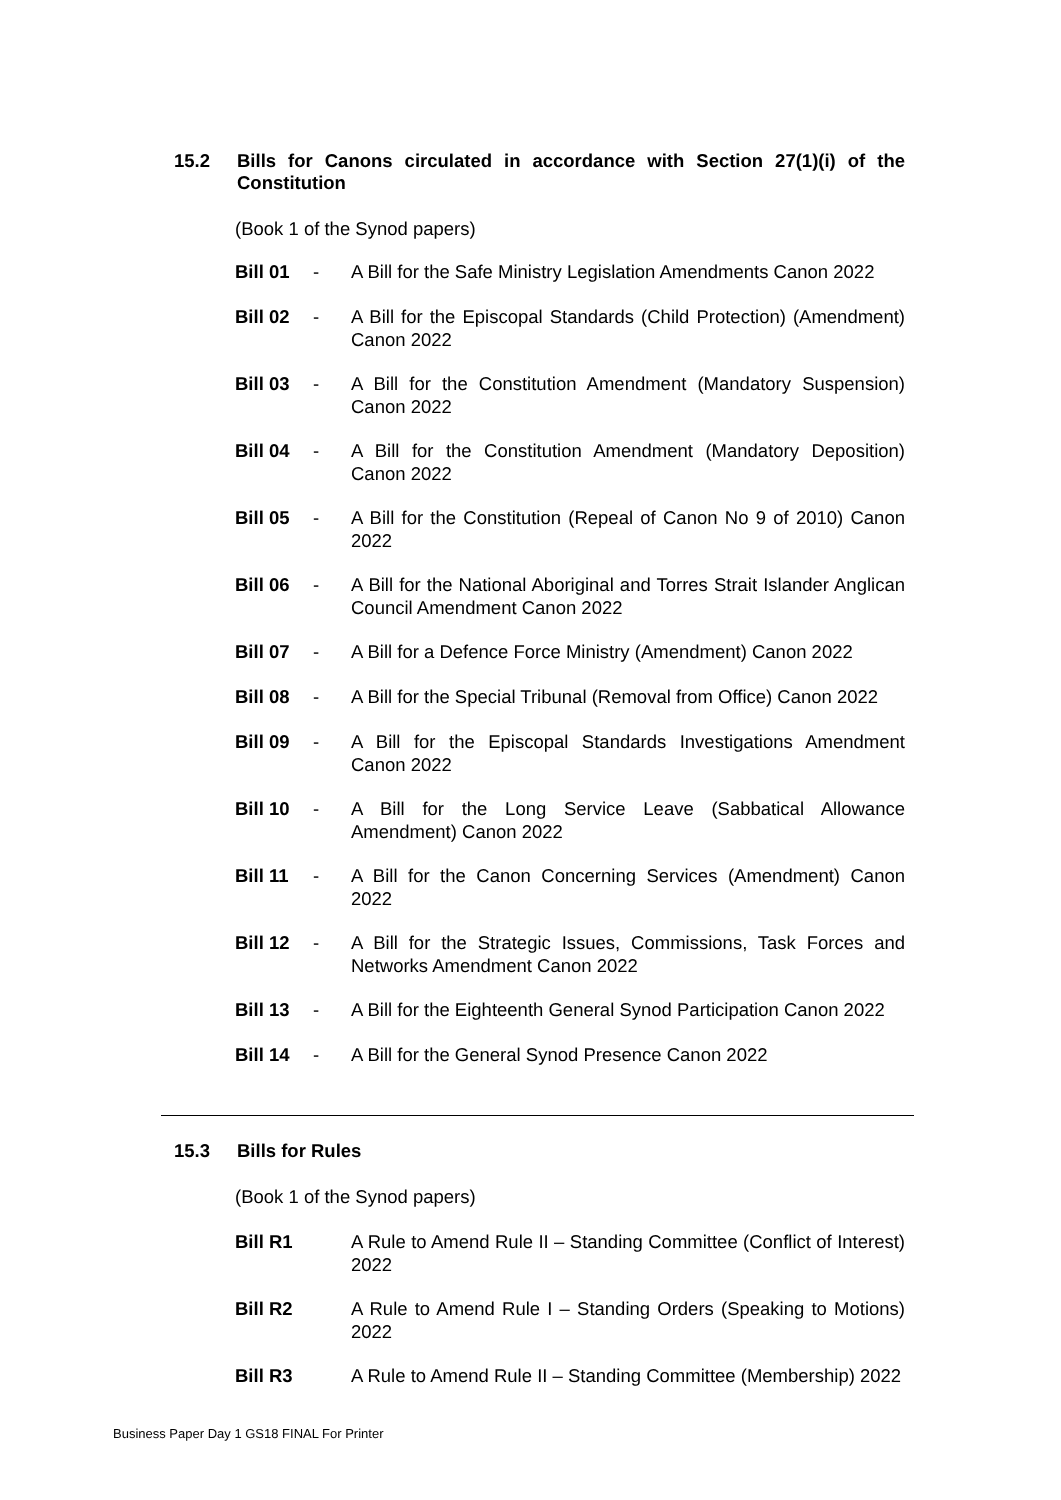15.2 Bills for Canons circulated in accordance with Section 27(1)(i) of the Constitution
(Book 1 of the Synod papers)
Bill 01 - A Bill for the Safe Ministry Legislation Amendments Canon 2022
Bill 02 - A Bill for the Episcopal Standards (Child Protection) (Amendment) Canon 2022
Bill 03 - A Bill for the Constitution Amendment (Mandatory Suspension) Canon 2022
Bill 04 - A Bill for the Constitution Amendment (Mandatory Deposition) Canon 2022
Bill 05 - A Bill for the Constitution (Repeal of Canon No 9 of 2010) Canon 2022
Bill 06 - A Bill for the National Aboriginal and Torres Strait Islander Anglican Council Amendment Canon 2022
Bill 07 - A Bill for a Defence Force Ministry (Amendment) Canon 2022
Bill 08 - A Bill for the Special Tribunal (Removal from Office) Canon 2022
Bill 09 - A Bill for the Episcopal Standards Investigations Amendment Canon 2022
Bill 10 - A Bill for the Long Service Leave (Sabbatical Allowance Amendment) Canon 2022
Bill 11 - A Bill for the Canon Concerning Services (Amendment) Canon 2022
Bill 12 - A Bill for the Strategic Issues, Commissions, Task Forces and Networks Amendment Canon 2022
Bill 13 - A Bill for the Eighteenth General Synod Participation Canon 2022
Bill 14 - A Bill for the General Synod Presence Canon 2022
15.3 Bills for Rules
(Book 1 of the Synod papers)
Bill R1 A Rule to Amend Rule II – Standing Committee (Conflict of Interest) 2022
Bill R2 A Rule to Amend Rule I – Standing Orders (Speaking to Motions) 2022
Bill R3 A Rule to Amend Rule II – Standing Committee (Membership) 2022
Business Paper Day 1 GS18 FINAL For Printer